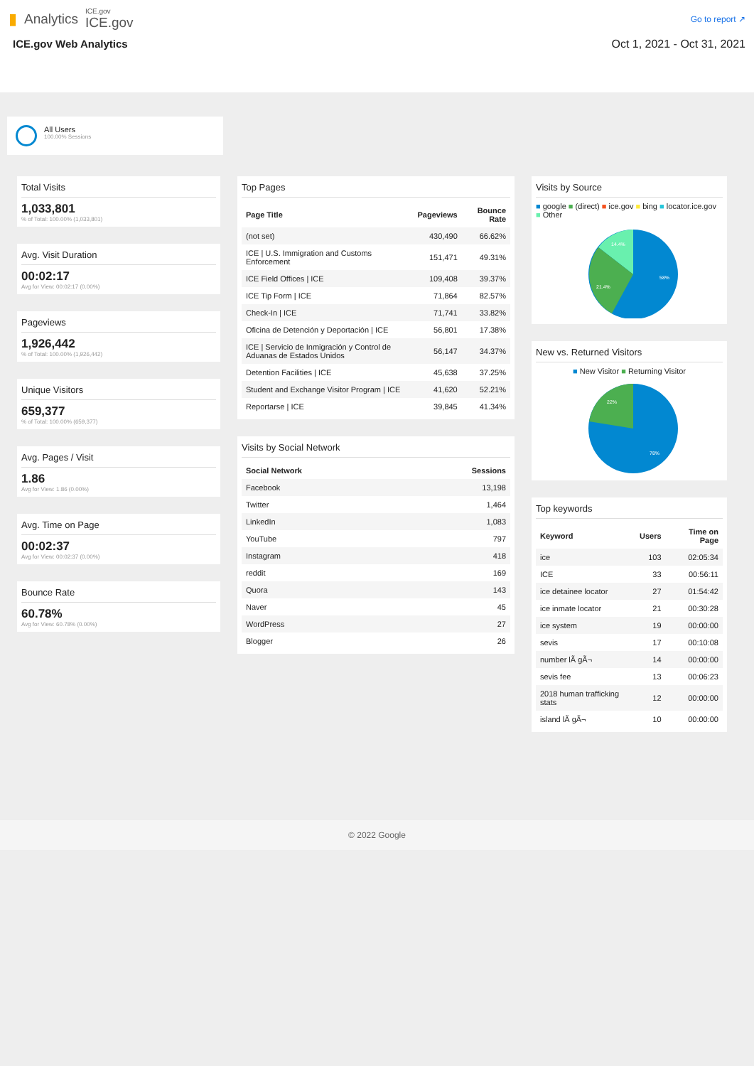▮ Analytics
ICE.gov
ICE.gov
Go to report ↗
ICE.gov Web Analytics Oct 1, 2021 - Oct 31, 2021
All Users
100.00% Sessions
Total Visits
1,033,801
% of Total: 100.00% (1,033,801)
Avg. Visit Duration
00:02:17
Avg for View: 00:02:17 (0.00%)
Pageviews
1,926,442
% of Total: 100.00% (1,926,442)
Unique Visitors
659,377
% of Total: 100.00% (659,377)
Avg. Pages / Visit
1.86
Avg for View: 1.86 (0.00%)
Avg. Time on Page
00:02:37
Avg for View: 00:02:37 (0.00%)
Bounce Rate
60.78%
Avg for View: 60.78% (0.00%)
Top Pages
| Page Title | Pageviews | Bounce Rate |
| --- | --- | --- |
| (not set) | 430,490 | 66.62% |
| ICE / U.S. Immigration and Customs Enforcement | 151,471 | 49.31% |
| ICE Field Offices / ICE | 109,408 | 39.37% |
| ICE Tip Form / ICE | 71,864 | 82.57% |
| Check-In / ICE | 71,741 | 33.82% |
| Oficina de Detención y Deportación / ICE | 56,801 | 17.38% |
| ICE / Servicio de Inmigración y Control de Aduanas de Estados Unidos | 56,147 | 34.37% |
| Detention Facilities / ICE | 45,638 | 37.25% |
| Student and Exchange Visitor Program / ICE | 41,620 | 52.21% |
| Reportarse / ICE | 39,845 | 41.34% |
Visits by Social Network
| Social Network | Sessions |
| --- | --- |
| Facebook | 13,198 |
| Twitter | 1,464 |
| LinkedIn | 1,083 |
| YouTube | 797 |
| Instagram | 418 |
| reddit | 169 |
| Quora | 143 |
| Naver | 45 |
| WordPress | 27 |
| Blogger | 26 |
Visits by Source
■ google ■ (direct) ■ ice.gov ■ bing ■ locator.ice.gov ■ Other
58%
21.4%
14.4%
New vs. Returned Visitors
■ New Visitor ■ Returning Visitor
22%
78%
Top keywords
| Keyword | Users | Time on Page |
| --- | --- | --- |
| ice | 103 | 02:05:34 |
| ICE | 33 | 00:56:11 |
| ice detainee locator | 27 | 01:54:42 |
| ice inmate locator | 21 | 00:30:28 |
| ice system | 19 | 00:00:00 |
| sevis | 17 | 00:10:08 |
| number lÃ gÃ¬ | 14 | 00:00:00 |
| sevis fee | 13 | 00:06:23 |
| 2018 human trafficking stats | 12 | 00:00:00 |
| island lÃ gÃ¬ | 10 | 00:00:00 |
© 2022 Google